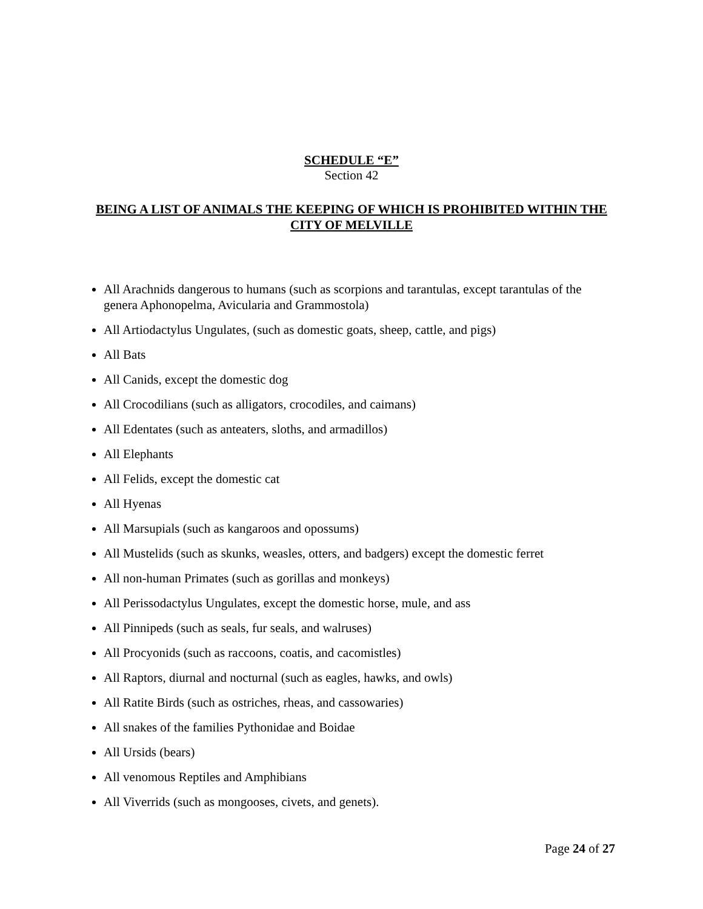SCHEDULE “E”
Section 42
BEING A LIST OF ANIMALS THE KEEPING OF WHICH IS PROHIBITED WITHIN THE CITY OF MELVILLE
All Arachnids dangerous to humans (such as scorpions and tarantulas, except tarantulas of the genera Aphonopelma, Avicularia and Grammostola)
All Artiodactylus Ungulates, (such as domestic goats, sheep, cattle, and pigs)
All Bats
All Canids, except the domestic dog
All Crocodilians (such as alligators, crocodiles, and caimans)
All Edentates (such as anteaters, sloths, and armadillos)
All Elephants
All Felids, except the domestic cat
All Hyenas
All Marsupials (such as kangaroos and opossums)
All Mustelids (such as skunks, weasles, otters, and badgers) except the domestic ferret
All non-human Primates (such as gorillas and monkeys)
All Perissodactylus Ungulates, except the domestic horse, mule, and ass
All Pinnipeds (such as seals, fur seals, and walruses)
All Procyonids (such as raccoons, coatis, and cacomistles)
All Raptors, diurnal and nocturnal (such as eagles, hawks, and owls)
All Ratite Birds (such as ostriches, rheas, and cassowaries)
All snakes of the families Pythonidae and Boidae
All Ursids (bears)
All venomous Reptiles and Amphibians
All Viverrids (such as mongooses, civets, and genets).
Page 24 of 27